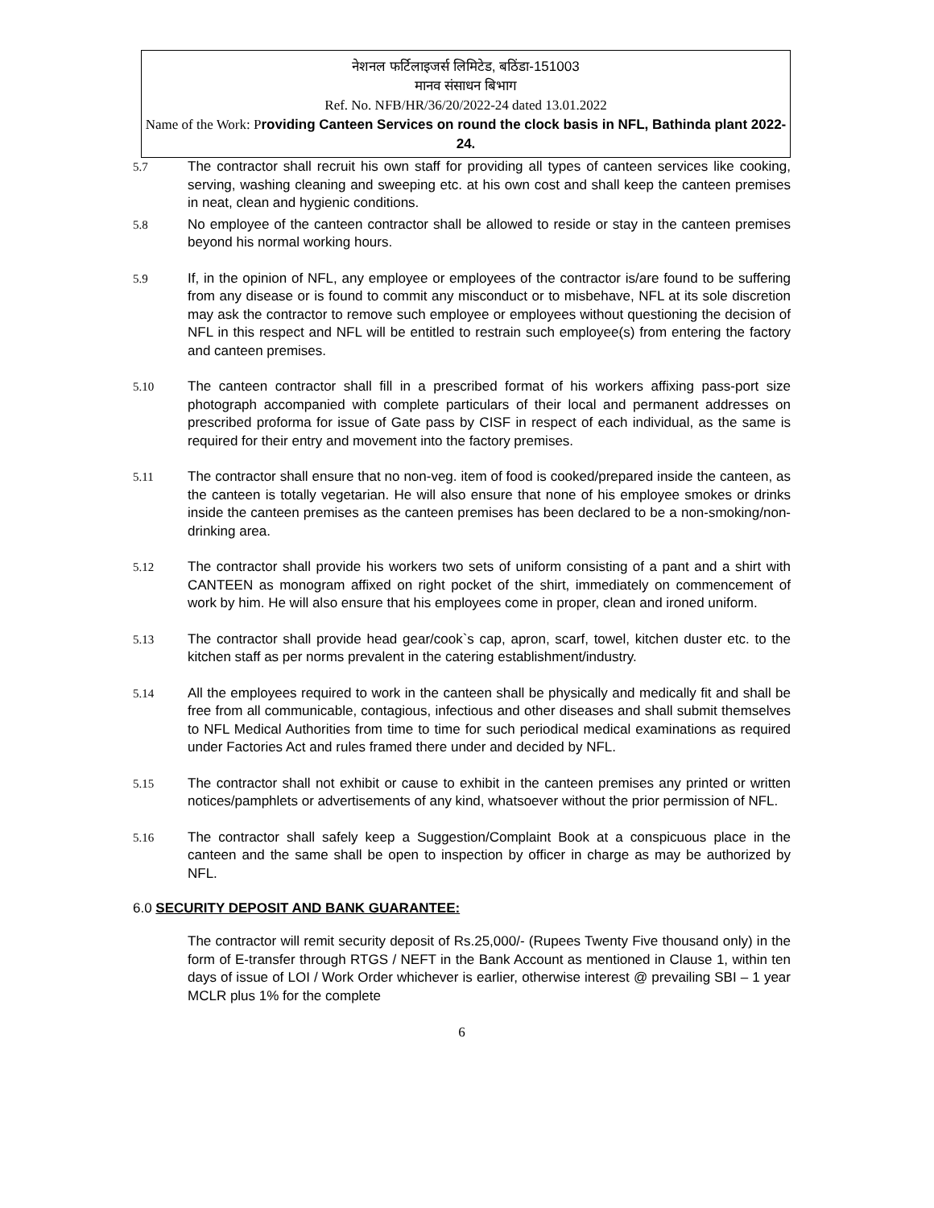नेशनल फर्टिलाइजर्स लिमिटेड, बठिंडा-151003
मानव संसाधन बिभाग
Ref. No. NFB/HR/36/20/2022-24 dated 13.01.2022
Name of the Work: P roviding Canteen Services on round the clock basis in NFL, Bathinda plant 2022-24.
5.7 The contractor shall recruit his own staff for providing all types of canteen services like cooking, serving, washing cleaning and sweeping etc. at his own cost and shall keep the canteen premises in neat, clean and hygienic conditions.
5.8 No employee of the canteen contractor shall be allowed to reside or stay in the canteen premises beyond his normal working hours.
5.9 If, in the opinion of NFL, any employee or employees of the contractor is/are found to be suffering from any disease or is found to commit any misconduct or to misbehave, NFL at its sole discretion may ask the contractor to remove such employee or employees without questioning the decision of NFL in this respect and NFL will be entitled to restrain such employee(s) from entering the factory and canteen premises.
5.10 The canteen contractor shall fill in a prescribed format of his workers affixing pass-port size photograph accompanied with complete particulars of their local and permanent addresses on prescribed proforma for issue of Gate pass by CISF in respect of each individual, as the same is required for their entry and movement into the factory premises.
5.11 The contractor shall ensure that no non-veg. item of food is cooked/prepared inside the canteen, as the canteen is totally vegetarian. He will also ensure that none of his employee smokes or drinks inside the canteen premises as the canteen premises has been declared to be a non-smoking/non-drinking area.
5.12 The contractor shall provide his workers two sets of uniform consisting of a pant and a shirt with CANTEEN as monogram affixed on right pocket of the shirt, immediately on commencement of work by him. He will also ensure that his employees come in proper, clean and ironed uniform.
5.13 The contractor shall provide head gear/cook`s cap, apron, scarf, towel, kitchen duster etc. to the kitchen staff as per norms prevalent in the catering establishment/industry.
5.14 All the employees required to work in the canteen shall be physically and medically fit and shall be free from all communicable, contagious, infectious and other diseases and shall submit themselves to NFL Medical Authorities from time to time for such periodical medical examinations as required under Factories Act and rules framed there under and decided by NFL.
5.15 The contractor shall not exhibit or cause to exhibit in the canteen premises any printed or written notices/pamphlets or advertisements of any kind, whatsoever without the prior permission of NFL.
5.16 The contractor shall safely keep a Suggestion/Complaint Book at a conspicuous place in the canteen and the same shall be open to inspection by officer in charge as may be authorized by NFL.
6.0 SECURITY DEPOSIT AND BANK GUARANTEE:
The contractor will remit security deposit of Rs.25,000/- (Rupees Twenty Five thousand only) in the form of E-transfer through RTGS / NEFT in the Bank Account as mentioned in Clause 1, within ten days of issue of LOI / Work Order whichever is earlier, otherwise interest @ prevailing SBI – 1 year MCLR plus 1% for the complete
6